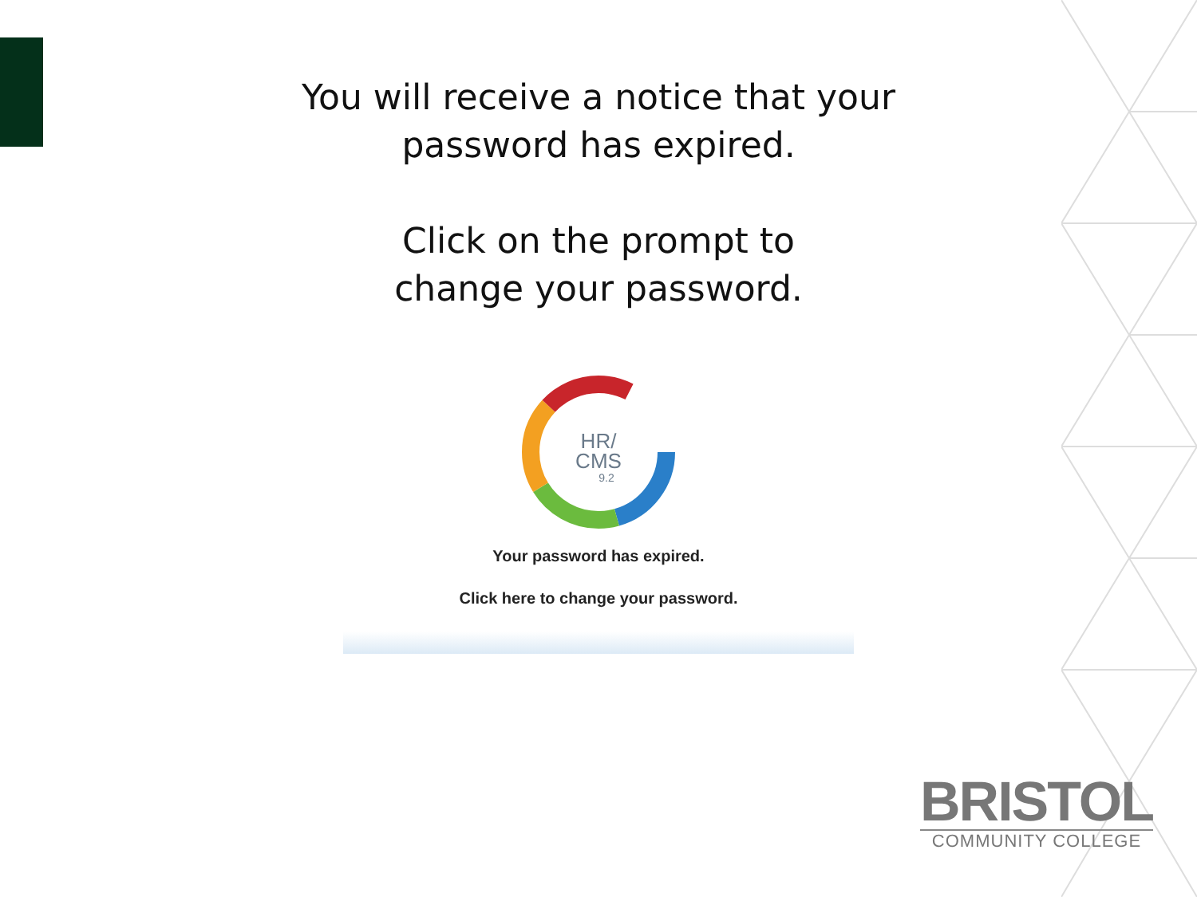You will receive a notice that your
password has expired.
Click on the prompt to
change your password.
HR/
CMS
9.2
Your password has expired.
Click here to change your password.
BRISTOL
COMMUNITY COLLEGE